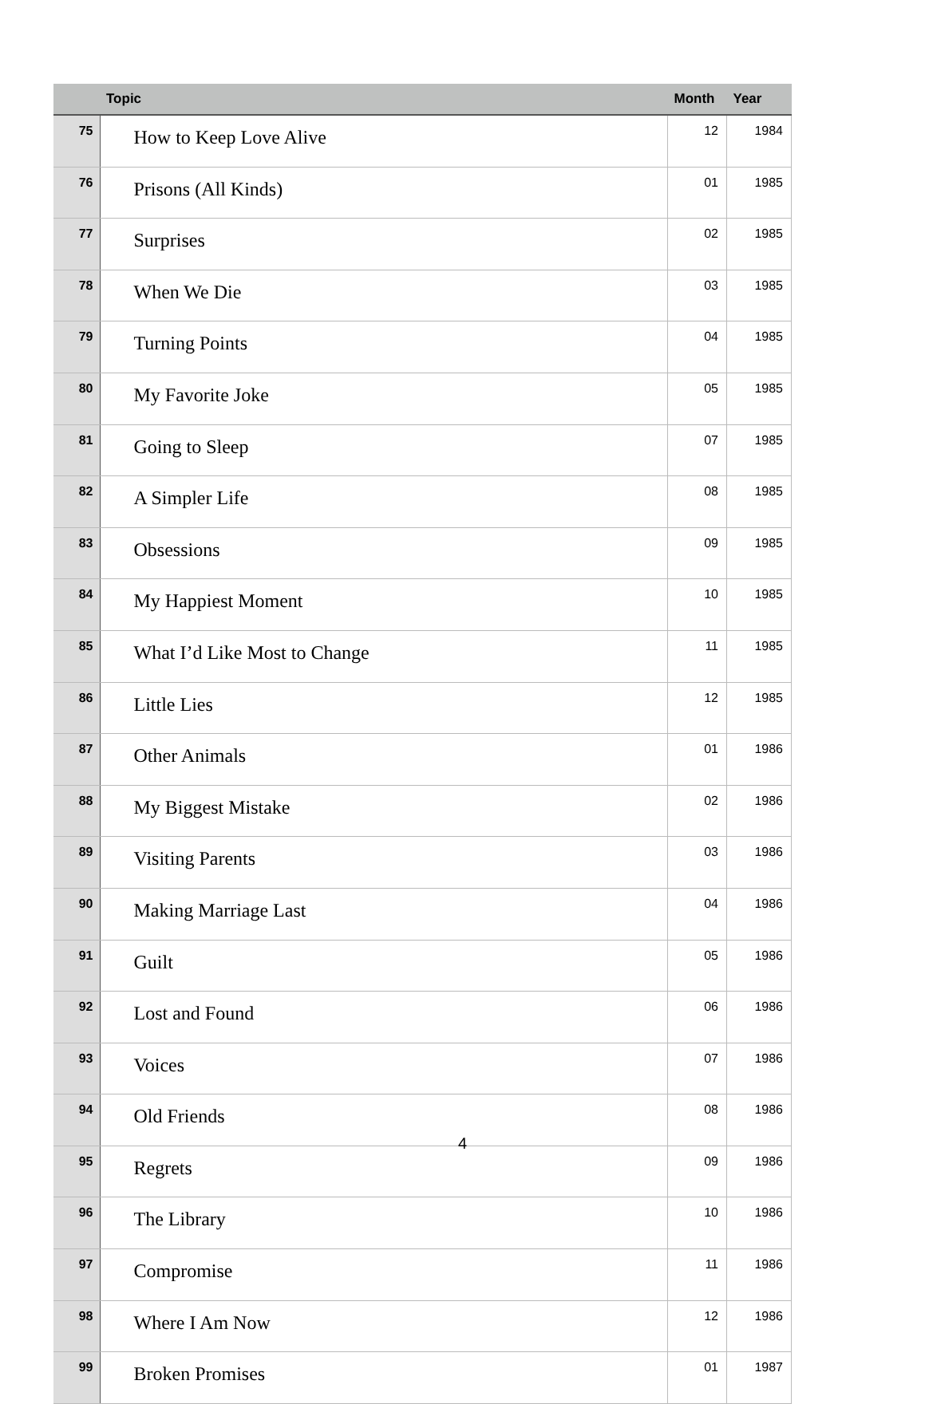| | Topic | Month | Year |
| --- | --- | --- | --- |
| 75 | How to Keep Love Alive | 12 | 1984 |
| 76 | Prisons (All Kinds) | 01 | 1985 |
| 77 | Surprises | 02 | 1985 |
| 78 | When We Die | 03 | 1985 |
| 79 | Turning Points | 04 | 1985 |
| 80 | My Favorite Joke | 05 | 1985 |
| 81 | Going to Sleep | 07 | 1985 |
| 82 | A Simpler Life | 08 | 1985 |
| 83 | Obsessions | 09 | 1985 |
| 84 | My Happiest Moment | 10 | 1985 |
| 85 | What I’d Like Most to Change | 11 | 1985 |
| 86 | Little Lies | 12 | 1985 |
| 87 | Other Animals | 01 | 1986 |
| 88 | My Biggest Mistake | 02 | 1986 |
| 89 | Visiting Parents | 03 | 1986 |
| 90 | Making Marriage Last | 04 | 1986 |
| 91 | Guilt | 05 | 1986 |
| 92 | Lost and Found | 06 | 1986 |
| 93 | Voices | 07 | 1986 |
| 94 | Old Friends | 08 | 1986 |
| 95 | Regrets | 09 | 1986 |
| 96 | The Library | 10 | 1986 |
| 97 | Compromise | 11 | 1986 |
| 98 | Where I Am Now | 12 | 1986 |
| 99 | Broken Promises | 01 | 1987 |
4